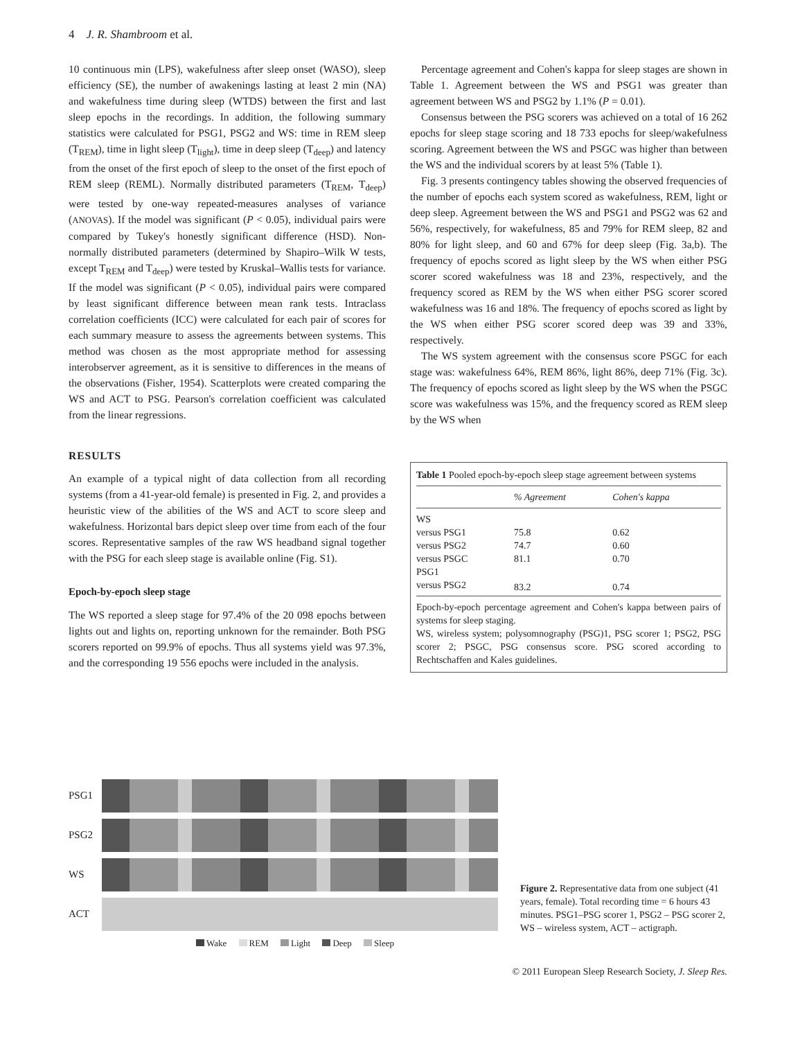4 J. R. Shambroom et al.
10 continuous min (LPS), wakefulness after sleep onset (WASO), sleep efficiency (SE), the number of awakenings lasting at least 2 min (NA) and wakefulness time during sleep (WTDS) between the first and last sleep epochs in the recordings. In addition, the following summary statistics were calculated for PSG1, PSG2 and WS: time in REM sleep (T<sub>REM</sub>), time in light sleep (T<sub>light</sub>), time in deep sleep (T<sub>deep</sub>) and latency from the onset of the first epoch of sleep to the onset of the first epoch of REM sleep (REML). Normally distributed parameters (T<sub>REM</sub>, T<sub>deep</sub>) were tested by one-way repeated-measures analyses of variance (ANOVAS). If the model was significant (P < 0.05), individual pairs were compared by Tukey's honestly significant difference (HSD). Non-normally distributed parameters (determined by Shapiro–Wilk W tests, except T<sub>REM</sub> and T<sub>deep</sub>) were tested by Kruskal–Wallis tests for variance. If the model was significant (P < 0.05), individual pairs were compared by least significant difference between mean rank tests. Intraclass correlation coefficients (ICC) were calculated for each pair of scores for each summary measure to assess the agreements between systems. This method was chosen as the most appropriate method for assessing interobserver agreement, as it is sensitive to differences in the means of the observations (Fisher, 1954). Scatterplots were created comparing the WS and ACT to PSG. Pearson's correlation coefficient was calculated from the linear regressions.
RESULTS
An example of a typical night of data collection from all recording systems (from a 41-year-old female) is presented in Fig. 2, and provides a heuristic view of the abilities of the WS and ACT to score sleep and wakefulness. Horizontal bars depict sleep over time from each of the four scores. Representative samples of the raw WS headband signal together with the PSG for each sleep stage is available online (Fig. S1).
Epoch-by-epoch sleep stage
The WS reported a sleep stage for 97.4% of the 20 098 epochs between lights out and lights on, reporting unknown for the remainder. Both PSG scorers reported on 99.9% of epochs. Thus all systems yield was 97.3%, and the corresponding 19 556 epochs were included in the analysis.
Percentage agreement and Cohen's kappa for sleep stages are shown in Table 1. Agreement between the WS and PSG1 was greater than agreement between WS and PSG2 by 1.1% (P = 0.01).
Consensus between the PSG scorers was achieved on a total of 16 262 epochs for sleep stage scoring and 18 733 epochs for sleep/wakefulness scoring. Agreement between the WS and PSGC was higher than between the WS and the individual scorers by at least 5% (Table 1).
Fig. 3 presents contingency tables showing the observed frequencies of the number of epochs each system scored as wakefulness, REM, light or deep sleep. Agreement between the WS and PSG1 and PSG2 was 62 and 56%, respectively, for wakefulness, 85 and 79% for REM sleep, 82 and 80% for light sleep, and 60 and 67% for deep sleep (Fig. 3a,b). The frequency of epochs scored as light sleep by the WS when either PSG scorer scored wakefulness was 18 and 23%, respectively, and the frequency scored as REM by the WS when either PSG scorer scored wakefulness was 16 and 18%. The frequency of epochs scored as light by the WS when either PSG scorer scored deep was 39 and 33%, respectively.
The WS system agreement with the consensus score PSGC for each stage was: wakefulness 64%, REM 86%, light 86%, deep 71% (Fig. 3c). The frequency of epochs scored as light sleep by the WS when the PSGC score was wakefulness was 15%, and the frequency scored as REM sleep by the WS when
Table 1 Pooled epoch-by-epoch sleep stage agreement between systems
| | % Agreement | Cohen's kappa |
| --- | --- | --- |
| WS | | |
| versus PSG1 | 75.8 | 0.62 |
| versus PSG2 | 74.7 | 0.60 |
| versus PSGC | 81.1 | 0.70 |
| PSG1 | | |
| versus PSG2 | 83.2 | 0.74 |
Epoch-by-epoch percentage agreement and Cohen's kappa between pairs of systems for sleep staging.
WS, wireless system; polysomnography (PSG)1, PSG scorer 1; PSG2, PSG scorer 2; PSGC, PSG consensus score. PSG scored according to Rechtschaffen and Kales guidelines.
PSG1
PSG2
WS
ACT
Wake REM Light Deep Sleep
Figure 2. Representative data from one subject (41 years, female). Total recording time = 6 hours 43 minutes. PSG1–PSG scorer 1, PSG2 – PSG scorer 2, WS – wireless system, ACT – actigraph.
© 2011 European Sleep Research Society, J. Sleep Res.